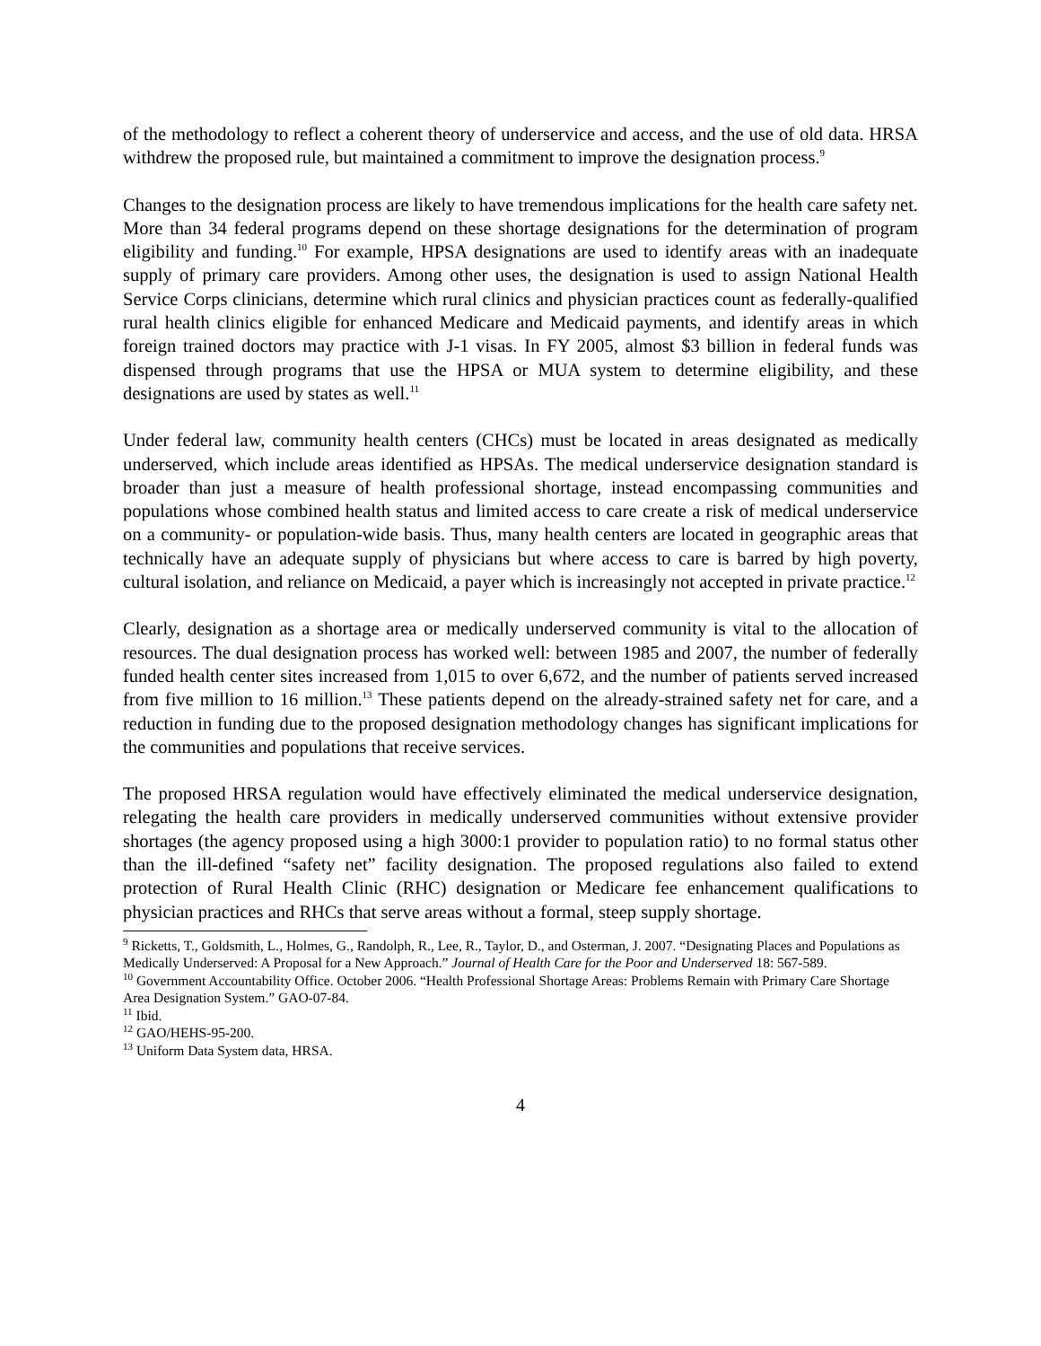of the methodology to reflect a coherent theory of underservice and access, and the use of old data. HRSA withdrew the proposed rule, but maintained a commitment to improve the designation process.<sup>9</sup>
Changes to the designation process are likely to have tremendous implications for the health care safety net. More than 34 federal programs depend on these shortage designations for the determination of program eligibility and funding.<sup>10</sup> For example, HPSA designations are used to identify areas with an inadequate supply of primary care providers. Among other uses, the designation is used to assign National Health Service Corps clinicians, determine which rural clinics and physician practices count as federally-qualified rural health clinics eligible for enhanced Medicare and Medicaid payments, and identify areas in which foreign trained doctors may practice with J-1 visas. In FY 2005, almost $3 billion in federal funds was dispensed through programs that use the HPSA or MUA system to determine eligibility, and these designations are used by states as well.<sup>11</sup>
Under federal law, community health centers (CHCs) must be located in areas designated as medically underserved, which include areas identified as HPSAs. The medical underservice designation standard is broader than just a measure of health professional shortage, instead encompassing communities and populations whose combined health status and limited access to care create a risk of medical underservice on a community- or population-wide basis. Thus, many health centers are located in geographic areas that technically have an adequate supply of physicians but where access to care is barred by high poverty, cultural isolation, and reliance on Medicaid, a payer which is increasingly not accepted in private practice.<sup>12</sup>
Clearly, designation as a shortage area or medically underserved community is vital to the allocation of resources. The dual designation process has worked well: between 1985 and 2007, the number of federally funded health center sites increased from 1,015 to over 6,672, and the number of patients served increased from five million to 16 million.<sup>13</sup> These patients depend on the already-strained safety net for care, and a reduction in funding due to the proposed designation methodology changes has significant implications for the communities and populations that receive services.
The proposed HRSA regulation would have effectively eliminated the medical underservice designation, relegating the health care providers in medically underserved communities without extensive provider shortages (the agency proposed using a high 3000:1 provider to population ratio) to no formal status other than the ill-defined “safety net” facility designation. The proposed regulations also failed to extend protection of Rural Health Clinic (RHC) designation or Medicare fee enhancement qualifications to physician practices and RHCs that serve areas without a formal, steep supply shortage.
<sup>9</sup> Ricketts, T., Goldsmith, L., Holmes, G., Randolph, R., Lee, R., Taylor, D., and Osterman, J. 2007. “Designating Places and Populations as Medically Underserved: A Proposal for a New Approach.” Journal of Health Care for the Poor and Underserved 18: 567-589.
<sup>10</sup> Government Accountability Office. October 2006. “Health Professional Shortage Areas: Problems Remain with Primary Care Shortage Area Designation System.” GAO-07-84.
<sup>11</sup> Ibid.
<sup>12</sup> GAO/HEHS-95-200.
<sup>13</sup> Uniform Data System data, HRSA.
4